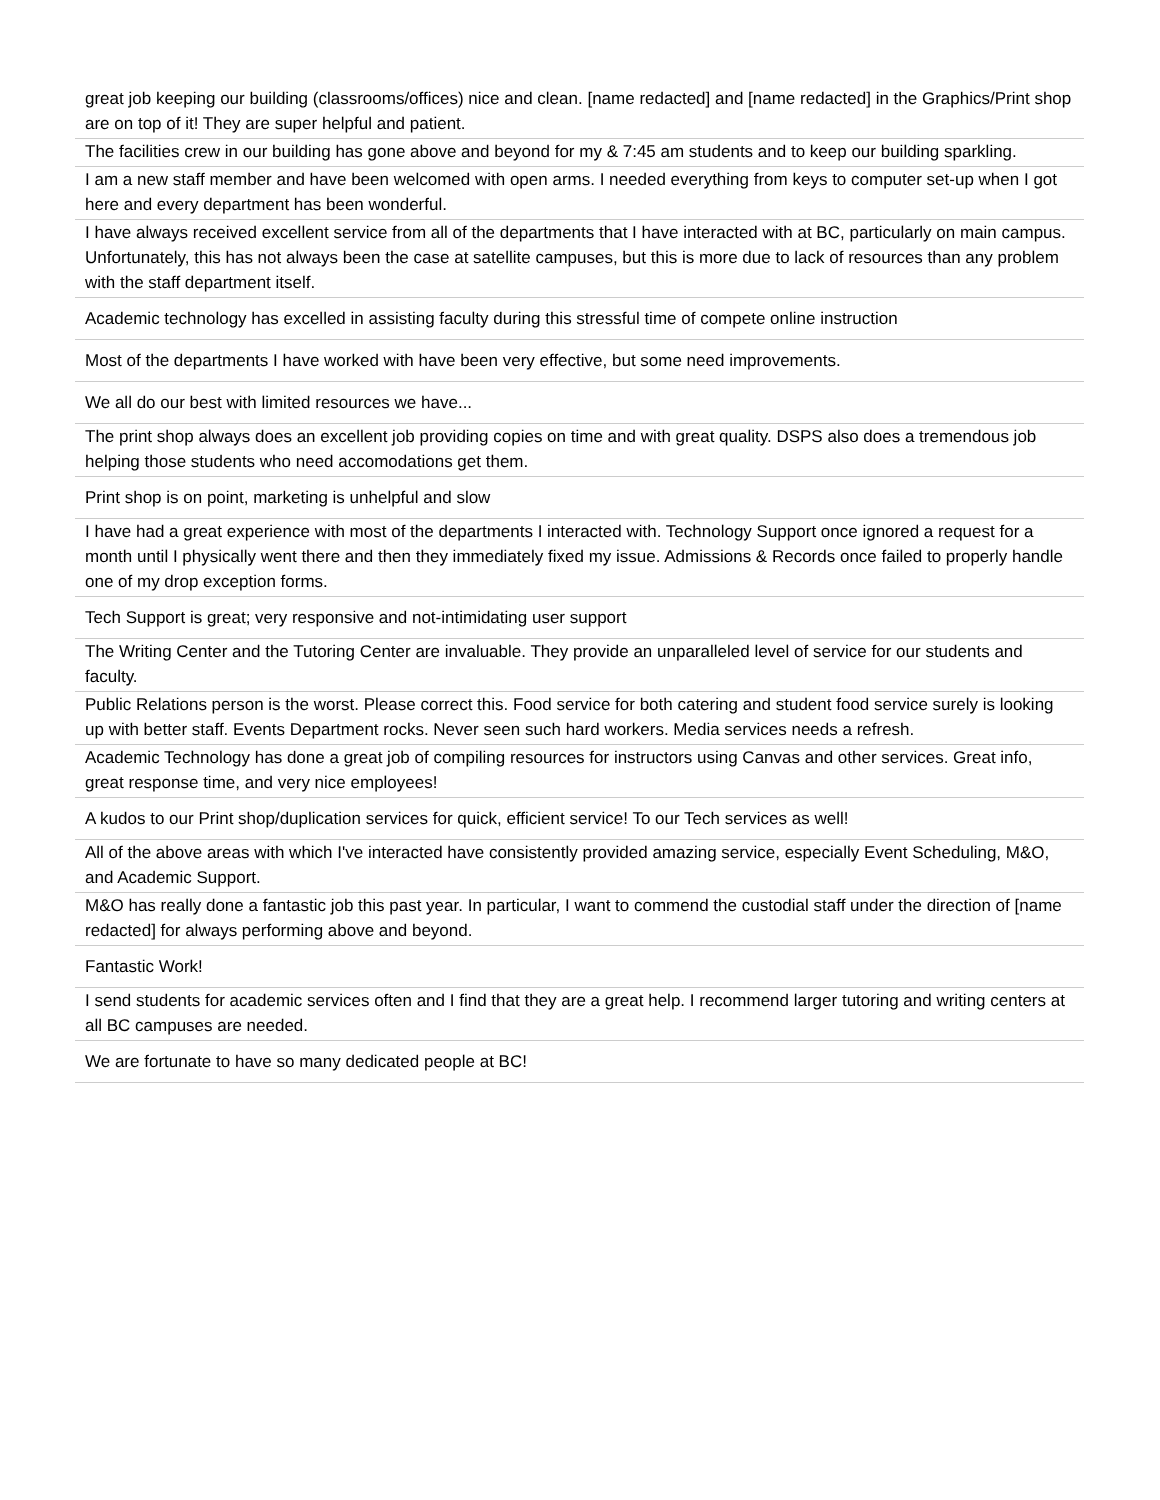| great job keeping our building (classrooms/offices) nice and clean. [name redacted] and [name redacted] in the Graphics/Print shop are on top of it! They are super helpful and patient. |
| The facilities crew in our building has gone above and beyond for my & 7:45 am students and to keep our building sparkling. |
| I am a new staff member and have been welcomed with open arms. I needed everything from keys to computer set-up when I got here and every department has been wonderful. |
| I have always received excellent service from all of the departments that I have interacted with at BC, particularly on main campus. Unfortunately, this has not always been the case at satellite campuses, but this is more due to lack of resources than any problem with the staff department itself. |
| Academic technology has excelled in assisting faculty during this stressful time of compete online instruction |
| Most of the departments I have worked with have been very effective, but some need improvements. |
| We all do our best with limited resources we have... |
| The print shop always does an excellent job providing copies on time and with great quality. DSPS also does a tremendous job helping those students who need accomodations get them. |
| Print shop is on point, marketing is unhelpful and slow |
| I have had a great experience with most of the departments I interacted with. Technology Support once ignored a request for a month until I physically went there and then they immediately fixed my issue. Admissions & Records once failed to properly handle one of my drop exception forms. |
| Tech Support is great; very responsive and not-intimidating user support |
| The Writing Center and the Tutoring Center are invaluable. They provide an unparalleled level of service for our students and faculty. |
| Public Relations person is the worst. Please correct this. Food service for both catering and student food service surely is looking up with better staff. Events Department rocks. Never seen such hard workers. Media services needs a refresh. |
| Academic Technology has done a great job of compiling resources for instructors using Canvas and other services. Great info, great response time, and very nice employees! |
| A kudos to our Print shop/duplication services for quick, efficient service! To our Tech services as well! |
| All of the above areas with which I've interacted have consistently provided amazing service, especially Event Scheduling, M&O, and Academic Support. |
| M&O has really done a fantastic job this past year. In particular, I want to commend the custodial staff under the direction of [name redacted] for always performing above and beyond. |
| Fantastic Work! |
| I send students for academic services often and I find that they are a great help. I recommend larger tutoring and writing centers at all BC campuses are needed. |
| We are fortunate to have so many dedicated people at BC! |